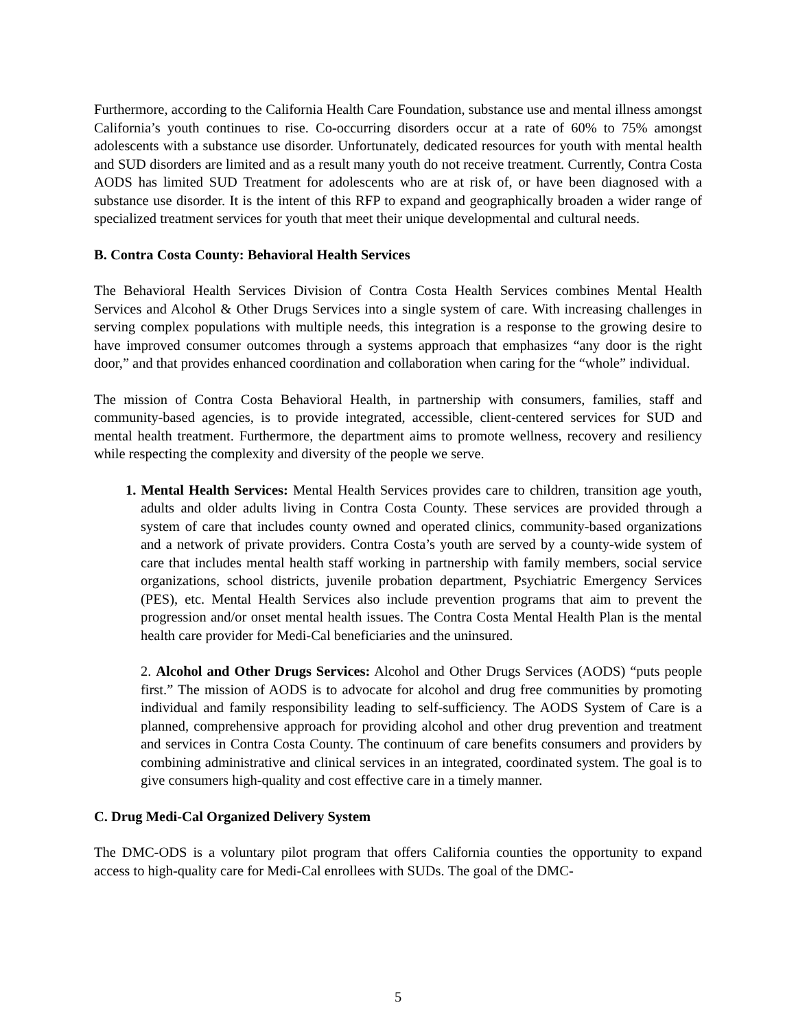Furthermore, according to the California Health Care Foundation, substance use and mental illness amongst California’s youth continues to rise. Co-occurring disorders occur at a rate of 60% to 75% amongst adolescents with a substance use disorder. Unfortunately, dedicated resources for youth with mental health and SUD disorders are limited and as a result many youth do not receive treatment. Currently, Contra Costa AODS has limited SUD Treatment for adolescents who are at risk of, or have been diagnosed with a substance use disorder. It is the intent of this RFP to expand and geographically broaden a wider range of specialized treatment services for youth that meet their unique developmental and cultural needs.
B. Contra Costa County: Behavioral Health Services
The Behavioral Health Services Division of Contra Costa Health Services combines Mental Health Services and Alcohol & Other Drugs Services into a single system of care. With increasing challenges in serving complex populations with multiple needs, this integration is a response to the growing desire to have improved consumer outcomes through a systems approach that emphasizes “any door is the right door,” and that provides enhanced coordination and collaboration when caring for the “whole” individual.
The mission of Contra Costa Behavioral Health, in partnership with consumers, families, staff and community-based agencies, is to provide integrated, accessible, client-centered services for SUD and mental health treatment. Furthermore, the department aims to promote wellness, recovery and resiliency while respecting the complexity and diversity of the people we serve.
1. Mental Health Services: Mental Health Services provides care to children, transition age youth, adults and older adults living in Contra Costa County. These services are provided through a system of care that includes county owned and operated clinics, community-based organizations and a network of private providers. Contra Costa’s youth are served by a county-wide system of care that includes mental health staff working in partnership with family members, social service organizations, school districts, juvenile probation department, Psychiatric Emergency Services (PES), etc. Mental Health Services also include prevention programs that aim to prevent the progression and/or onset mental health issues. The Contra Costa Mental Health Plan is the mental health care provider for Medi-Cal beneficiaries and the uninsured.
2. Alcohol and Other Drugs Services: Alcohol and Other Drugs Services (AODS) “puts people first.” The mission of AODS is to advocate for alcohol and drug free communities by promoting individual and family responsibility leading to self-sufficiency. The AODS System of Care is a planned, comprehensive approach for providing alcohol and other drug prevention and treatment and services in Contra Costa County. The continuum of care benefits consumers and providers by combining administrative and clinical services in an integrated, coordinated system. The goal is to give consumers high-quality and cost effective care in a timely manner.
C. Drug Medi-Cal Organized Delivery System
The DMC-ODS is a voluntary pilot program that offers California counties the opportunity to expand access to high-quality care for Medi-Cal enrollees with SUDs. The goal of the DMC-
5